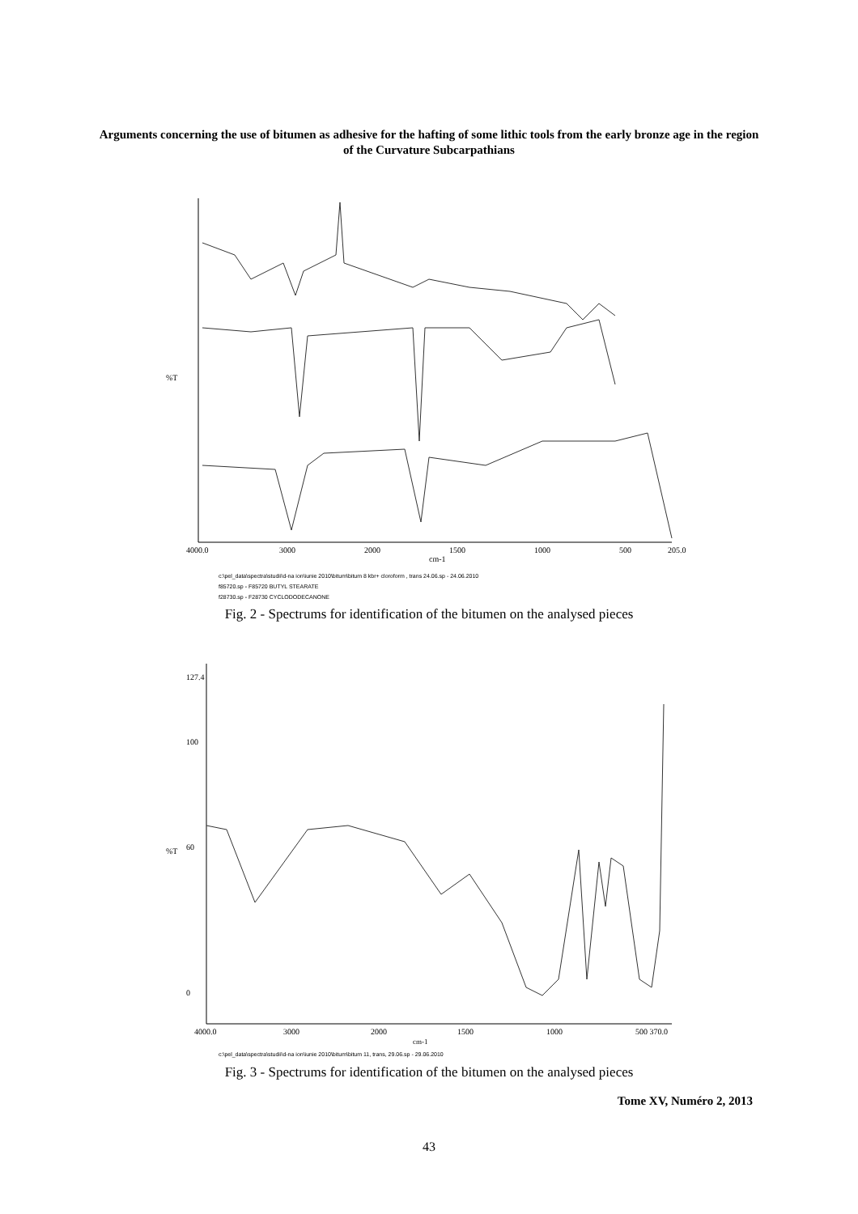Arguments concerning the use of bitumen as adhesive for the hafting of some lithic tools from the early bronze age in the region of the Curvature Subcarpathians
4000.0
3000
2000
1500
1000
500
205.0
cm-1
%T
c:\pel_data\spectra\studii\d-na ion\iunie 2010\bitum\bitum 8 kbr+ cloroform , trans 24.06.sp - 24.06.2010
f85720.sp - F85720 BUTYL STEARATE
f28730.sp - F28730 CYCLODODECANONE
Fig. 2 - Spectrums for identification of the bitumen on the analysed pieces
127.4
100
60
0
4000.0
3000
2000
1500
1000
500 370.0
cm-1
%T
c:\pel_data\spectra\studii\d-na ion\iunie 2010\bitum\bitum 11, trans, 29.06.sp - 29.06.2010
Fig. 3 - Spectrums for identification of the bitumen on the analysed pieces
Tome XV, Numéro 2, 2013
43